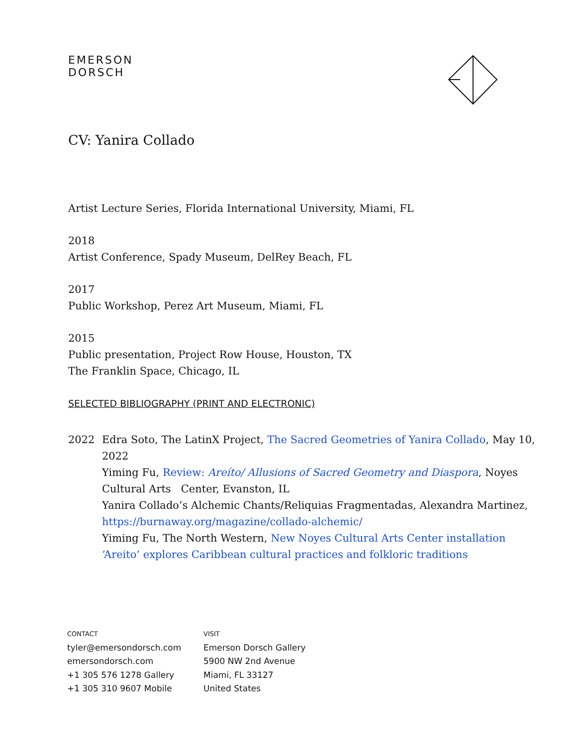EMERSON
DORSCH
CV: Yanira Collado
Artist Lecture Series, Florida International University, Miami, FL
2018
Artist Conference, Spady Museum, DelRey Beach, FL
2017
Public Workshop, Perez Art Museum, Miami, FL
2015
Public presentation, Project Row House, Houston, TX
The Franklin Space, Chicago, IL
SELECTED BIBLIOGRAPHY (PRINT AND ELECTRONIC)
2022 Edra Soto, The LatinX Project, The Sacred Geometries of Yanira Collado, May 10, 2022
Yiming Fu, Review: Areíto/ Allusions of Sacred Geometry and Diaspora, Noyes Cultural Arts Center, Evanston, IL
Yanira Collado’s Alchemic Chants/Reliquias Fragmentadas, Alexandra Martinez, https://burnaway.org/magazine/collado-alchemic/
Yiming Fu, The North Western, New Noyes Cultural Arts Center installation ‘Areito’ explores Caribbean cultural practices and folkloric traditions
CONTACT
tyler@emersondorsch.com
emersondorsch.com
+1 305 576 1278 Gallery
+1 305 310 9607 Mobile
VISIT
Emerson Dorsch Gallery
5900 NW 2nd Avenue
Miami, FL 33127
United States